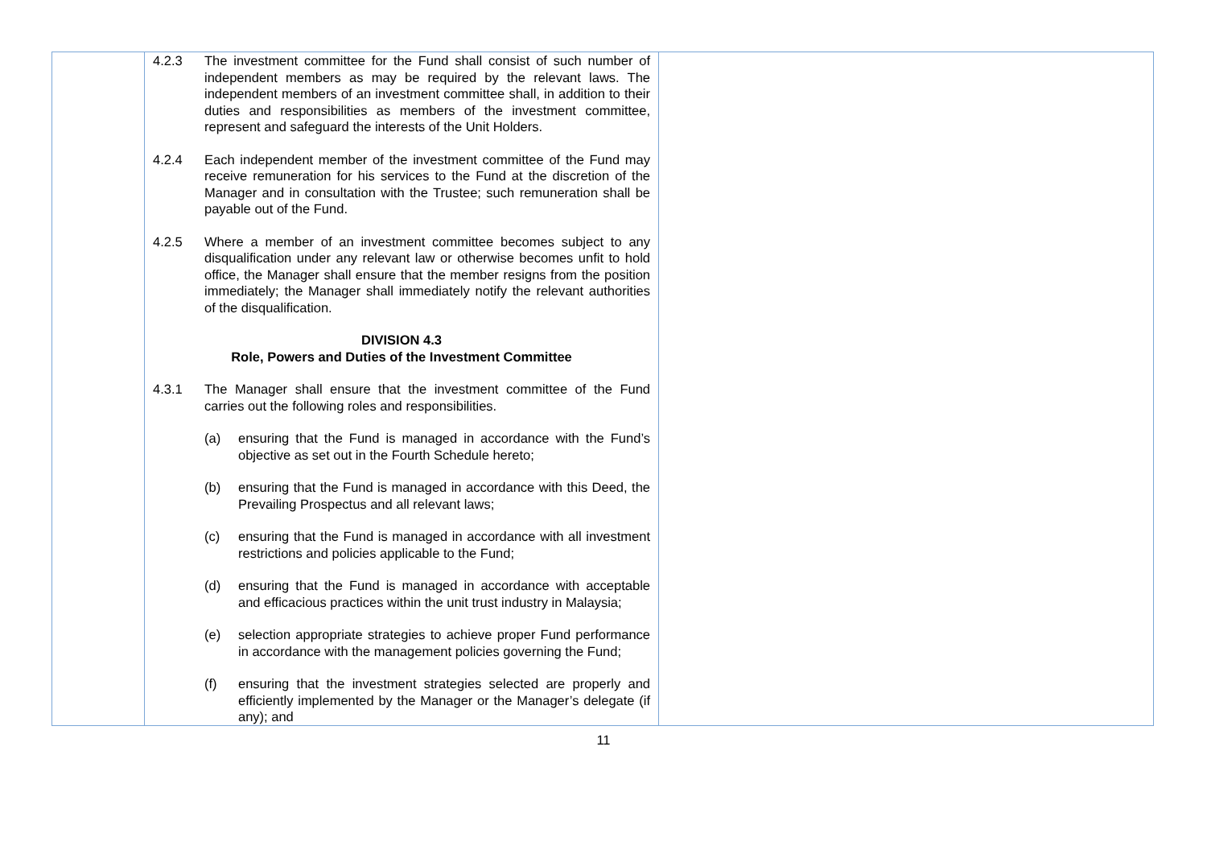| | 4.2.3 The investment committee for the Fund shall consist of such number of independent members as may be required by the relevant laws. The independent members of an investment committee shall, in addition to their duties and responsibilities as members of the investment committee, represent and safeguard the interests of the Unit Holders. 4.2.4 Each independent member of the investment committee of the Fund may receive remuneration for his services to the Fund at the discretion of the Manager and in consultation with the Trustee; such remuneration shall be payable out of the Fund. 4.2.5 Where a member of an investment committee becomes subject to any disqualification under any relevant law or otherwise becomes unfit to hold office, the Manager shall ensure that the member resigns from the position immediately; the Manager shall immediately notify the relevant authorities of the disqualification. DIVISION 4.3 Role, Powers and Duties of the Investment Committee 4.3.1 The Manager shall ensure that the investment committee of the Fund carries out the following roles and responsibilities. (a) ensuring that the Fund is managed in accordance with the Fund’s objective as set out in the Fourth Schedule hereto; (b) ensuring that the Fund is managed in accordance with this Deed, the Prevailing Prospectus and all relevant laws; (c) ensuring that the Fund is managed in accordance with all investment restrictions and policies applicable to the Fund; (d) ensuring that the Fund is managed in accordance with acceptable and efficacious practices within the unit trust industry in Malaysia; (e) selection appropriate strategies to achieve proper Fund performance in accordance with the management policies governing the Fund; (f) ensuring that the investment strategies selected are properly and efficiently implemented by the Manager or the Manager’s delegate (if any); and | |
11